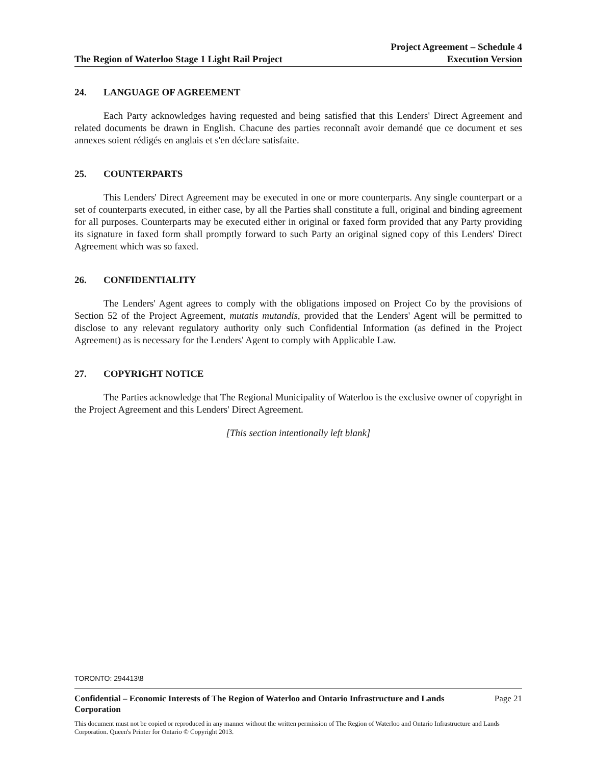The Region of Waterloo Stage 1 Light Rail Project
Project Agreement – Schedule 4
Execution Version
24. LANGUAGE OF AGREEMENT
Each Party acknowledges having requested and being satisfied that this Lenders' Direct Agreement and related documents be drawn in English. Chacune des parties reconnaît avoir demandé que ce document et ses annexes soient rédigés en anglais et s'en déclare satisfaite.
25. COUNTERPARTS
This Lenders' Direct Agreement may be executed in one or more counterparts. Any single counterpart or a set of counterparts executed, in either case, by all the Parties shall constitute a full, original and binding agreement for all purposes. Counterparts may be executed either in original or faxed form provided that any Party providing its signature in faxed form shall promptly forward to such Party an original signed copy of this Lenders' Direct Agreement which was so faxed.
26. CONFIDENTIALITY
The Lenders' Agent agrees to comply with the obligations imposed on Project Co by the provisions of Section 52 of the Project Agreement, mutatis mutandis, provided that the Lenders' Agent will be permitted to disclose to any relevant regulatory authority only such Confidential Information (as defined in the Project Agreement) as is necessary for the Lenders' Agent to comply with Applicable Law.
27. COPYRIGHT NOTICE
The Parties acknowledge that The Regional Municipality of Waterloo is the exclusive owner of copyright in the Project Agreement and this Lenders' Direct Agreement.
[This section intentionally left blank]
TORONTO: 294413\8
Confidential – Economic Interests of The Region of Waterloo and Ontario Infrastructure and Lands Corporation Page 21
This document must not be copied or reproduced in any manner without the written permission of The Region of Waterloo and Ontario Infrastructure and Lands Corporation. Queen's Printer for Ontario © Copyright 2013.